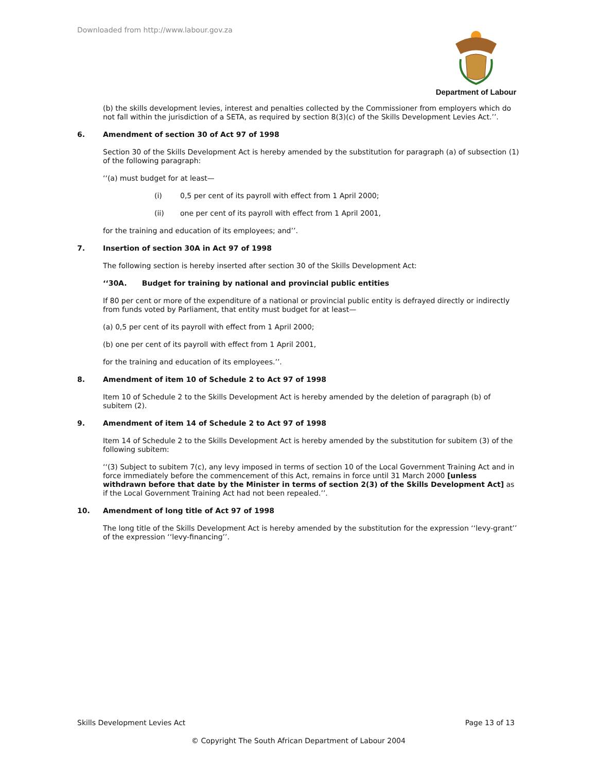Downloaded from http://www.labour.gov.za
Department of Labour
(b) the skills development levies, interest and penalties collected by the Commissioner from employers which do not fall within the jurisdiction of a SETA, as required by section 8(3)(c) of the Skills Development Levies Act.’’.
6. Amendment of section 30 of Act 97 of 1998
Section 30 of the Skills Development Act is hereby amended by the substitution for paragraph (a) of subsection (1) of the following paragraph:
‘‘(a) must budget for at least—
(i) 0,5 per cent of its payroll with effect from 1 April 2000;
(ii) one per cent of its payroll with effect from 1 April 2001,
for the training and education of its employees; and’’.
7. Insertion of section 30A in Act 97 of 1998
The following section is hereby inserted after section 30 of the Skills Development Act:
‘‘30A. Budget for training by national and provincial public entities
If 80 per cent or more of the expenditure of a national or provincial public entity is defrayed directly or indirectly from funds voted by Parliament, that entity must budget for at least—
(a) 0,5 per cent of its payroll with effect from 1 April 2000;
(b) one per cent of its payroll with effect from 1 April 2001,
for the training and education of its employees.’’.
8. Amendment of item 10 of Schedule 2 to Act 97 of 1998
Item 10 of Schedule 2 to the Skills Development Act is hereby amended by the deletion of paragraph (b) of subitem (2).
9. Amendment of item 14 of Schedule 2 to Act 97 of 1998
Item 14 of Schedule 2 to the Skills Development Act is hereby amended by the substitution for subitem (3) of the following subitem:
‘‘(3) Subject to subitem 7(c), any levy imposed in terms of section 10 of the Local Government Training Act and in force immediately before the commencement of this Act, remains in force until 31 March 2000 [unless withdrawn before that date by the Minister in terms of section 2(3) of the Skills Development Act] as if the Local Government Training Act had not been repealed.’’.
10. Amendment of long title of Act 97 of 1998
The long title of the Skills Development Act is hereby amended by the substitution for the expression ‘‘levy-grant’’ of the expression ‘‘levy-financing’’.
Skills Development Levies Act Page 13 of 13
© Copyright The South African Department of Labour 2004